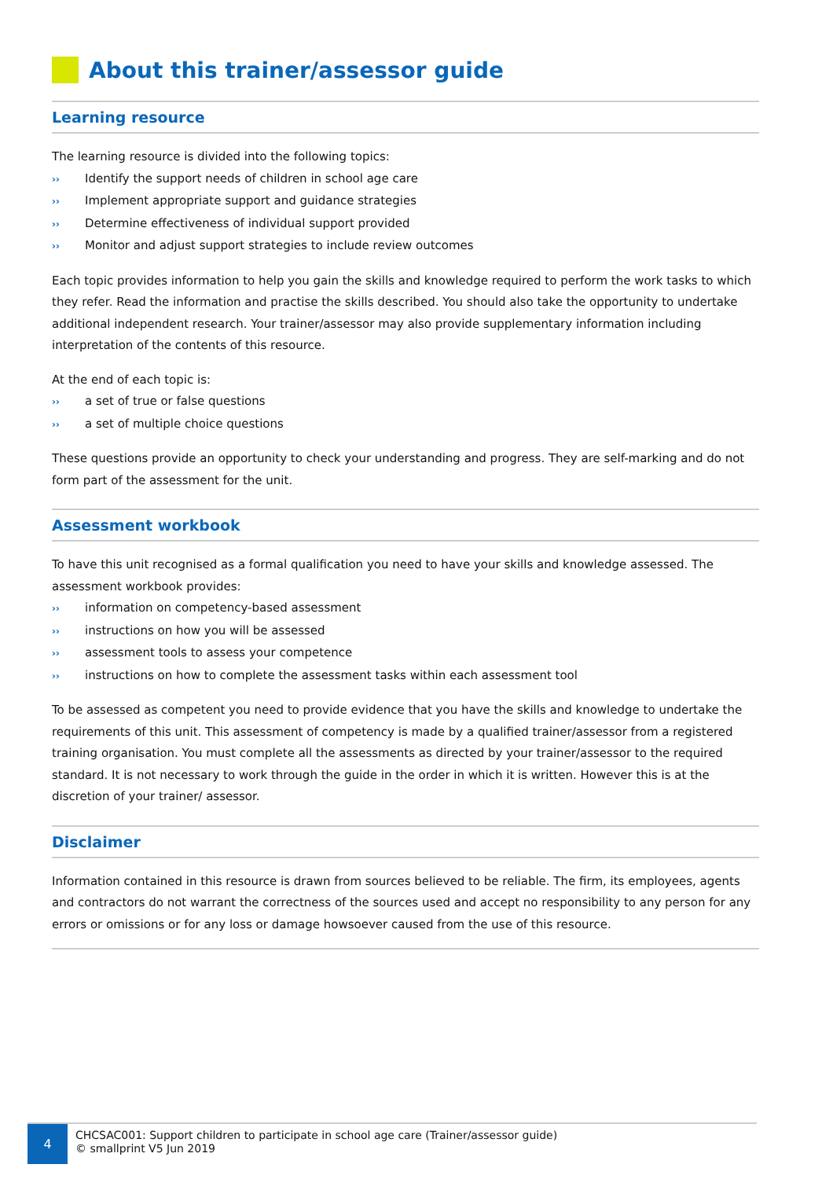About this trainer/assessor guide
Learning resource
The learning resource is divided into the following topics:
›› Identify the support needs of children in school age care
›› Implement appropriate support and guidance strategies
›› Determine effectiveness of individual support provided
›› Monitor and adjust support strategies to include review outcomes
Each topic provides information to help you gain the skills and knowledge required to perform the work tasks to which they refer. Read the information and practise the skills described. You should also take the opportunity to undertake additional independent research. Your trainer/assessor may also provide supplementary information including interpretation of the contents of this resource.
At the end of each topic is:
›› a set of true or false questions
›› a set of multiple choice questions
These questions provide an opportunity to check your understanding and progress. They are self-marking and do not form part of the assessment for the unit.
Assessment workbook
To have this unit recognised as a formal qualification you need to have your skills and knowledge assessed. The assessment workbook provides:
›› information on competency-based assessment
›› instructions on how you will be assessed
›› assessment tools to assess your competence
›› instructions on how to complete the assessment tasks within each assessment tool
To be assessed as competent you need to provide evidence that you have the skills and knowledge to undertake the requirements of this unit. This assessment of competency is made by a qualified trainer/assessor from a registered training organisation. You must complete all the assessments as directed by your trainer/assessor to the required standard. It is not necessary to work through the guide in the order in which it is written. However this is at the discretion of your trainer/ assessor.
Disclaimer
Information contained in this resource is drawn from sources believed to be reliable. The firm, its employees, agents and contractors do not warrant the correctness of the sources used and accept no responsibility to any person for any errors or omissions or for any loss or damage howsoever caused from the use of this resource.
4
CHCSAC001: Support children to participate in school age care (Trainer/assessor guide)
© smallprint V5 Jun 2019